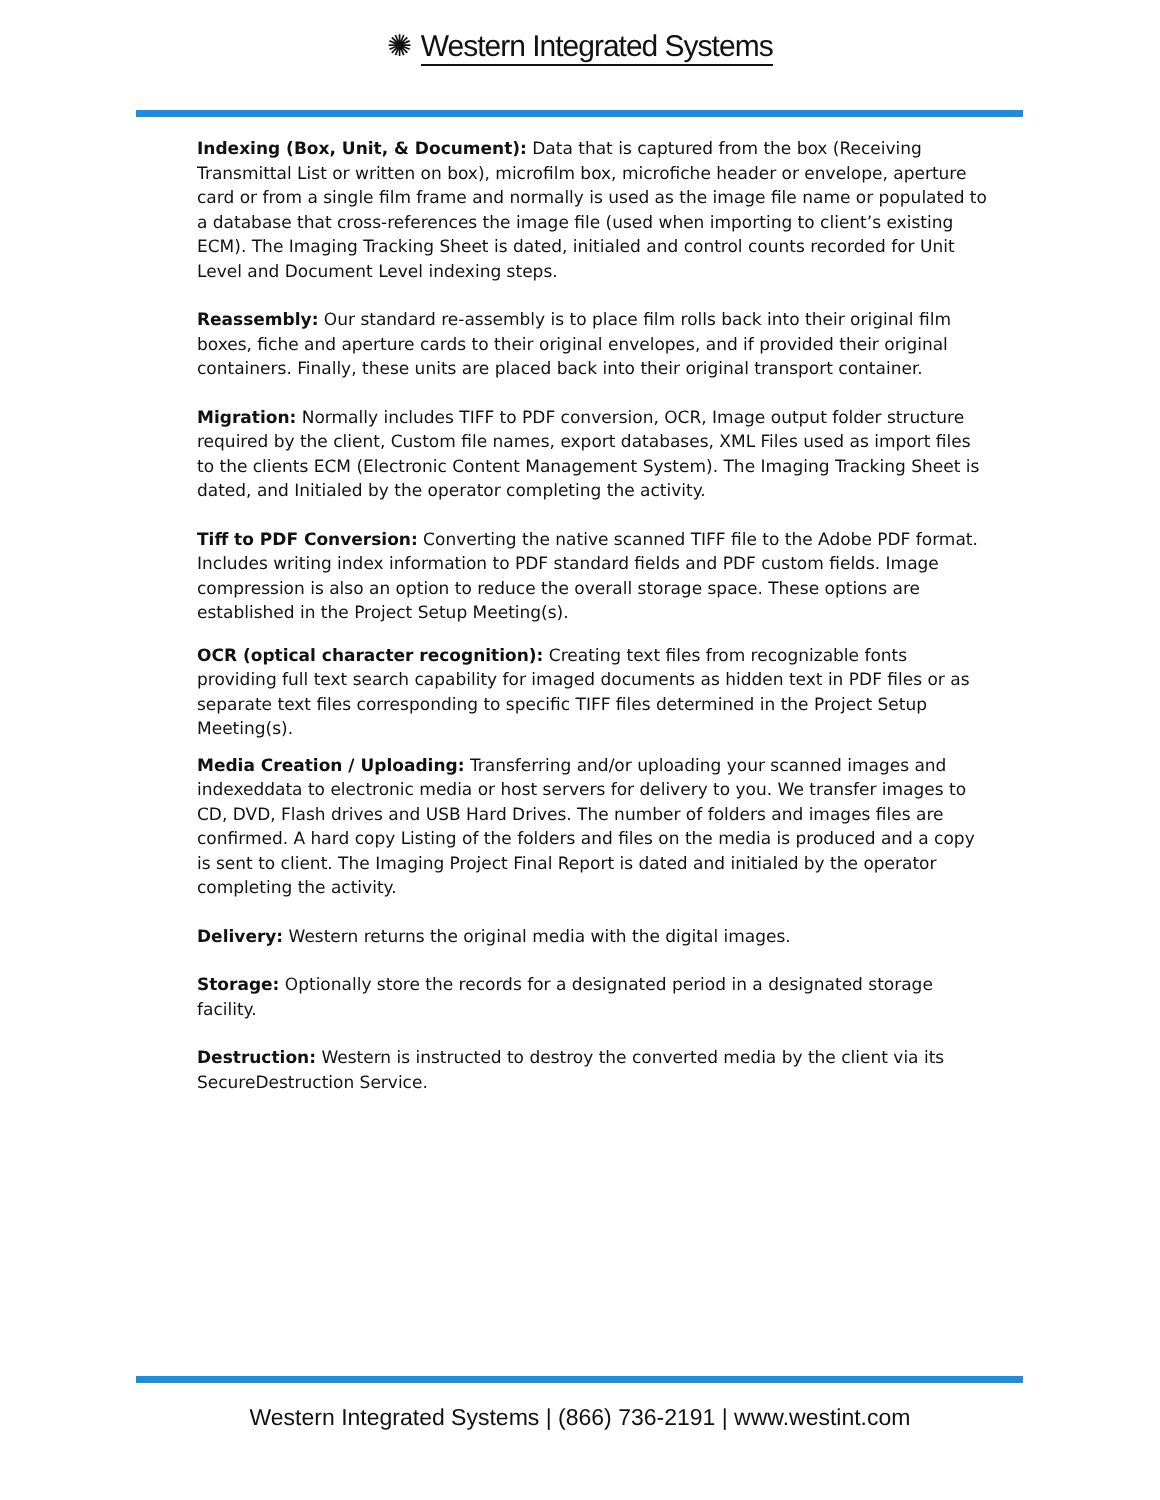✺ Western Integrated Systems
Indexing (Box, Unit, & Document): Data that is captured from the box (Receiving Transmittal List or written on box), microfilm box, microfiche header or envelope, aperture card or from a single film frame and normally is used as the image file name or populated to a database that cross-references the image file (used when importing to client’s existing ECM). The Imaging Tracking Sheet is dated, initialed and control counts recorded for Unit Level and Document Level indexing steps.
Reassembly: Our standard re-assembly is to place film rolls back into their original film boxes, fiche and aperture cards to their original envelopes, and if provided their original containers. Finally, these units are placed back into their original transport container.
Migration: Normally includes TIFF to PDF conversion, OCR, Image output folder structure required by the client, Custom file names, export databases, XML Files used as import files to the clients ECM (Electronic Content Management System). The Imaging Tracking Sheet is dated, and Initialed by the operator completing the activity.
Tiff to PDF Conversion: Converting the native scanned TIFF file to the Adobe PDF format. Includes writing index information to PDF standard fields and PDF custom fields. Image compression is also an option to reduce the overall storage space. These options are established in the Project Setup Meeting(s).
OCR (optical character recognition): Creating text files from recognizable fonts providing full text search capability for imaged documents as hidden text in PDF files or as separate text files corresponding to specific TIFF files determined in the Project Setup Meeting(s).
Media Creation / Uploading: Transferring and/or uploading your scanned images and indexeddata to electronic media or host servers for delivery to you. We transfer images to CD, DVD, Flash drives and USB Hard Drives. The number of folders and images files are confirmed. A hard copy Listing of the folders and files on the media is produced and a copy is sent to client. The Imaging Project Final Report is dated and initialed by the operator completing the activity.
Delivery: Western returns the original media with the digital images.
Storage: Optionally store the records for a designated period in a designated storage facility.
Destruction: Western is instructed to destroy the converted media by the client via its SecureDestruction Service.
Western Integrated Systems | (866) 736-2191 | www.westint.com